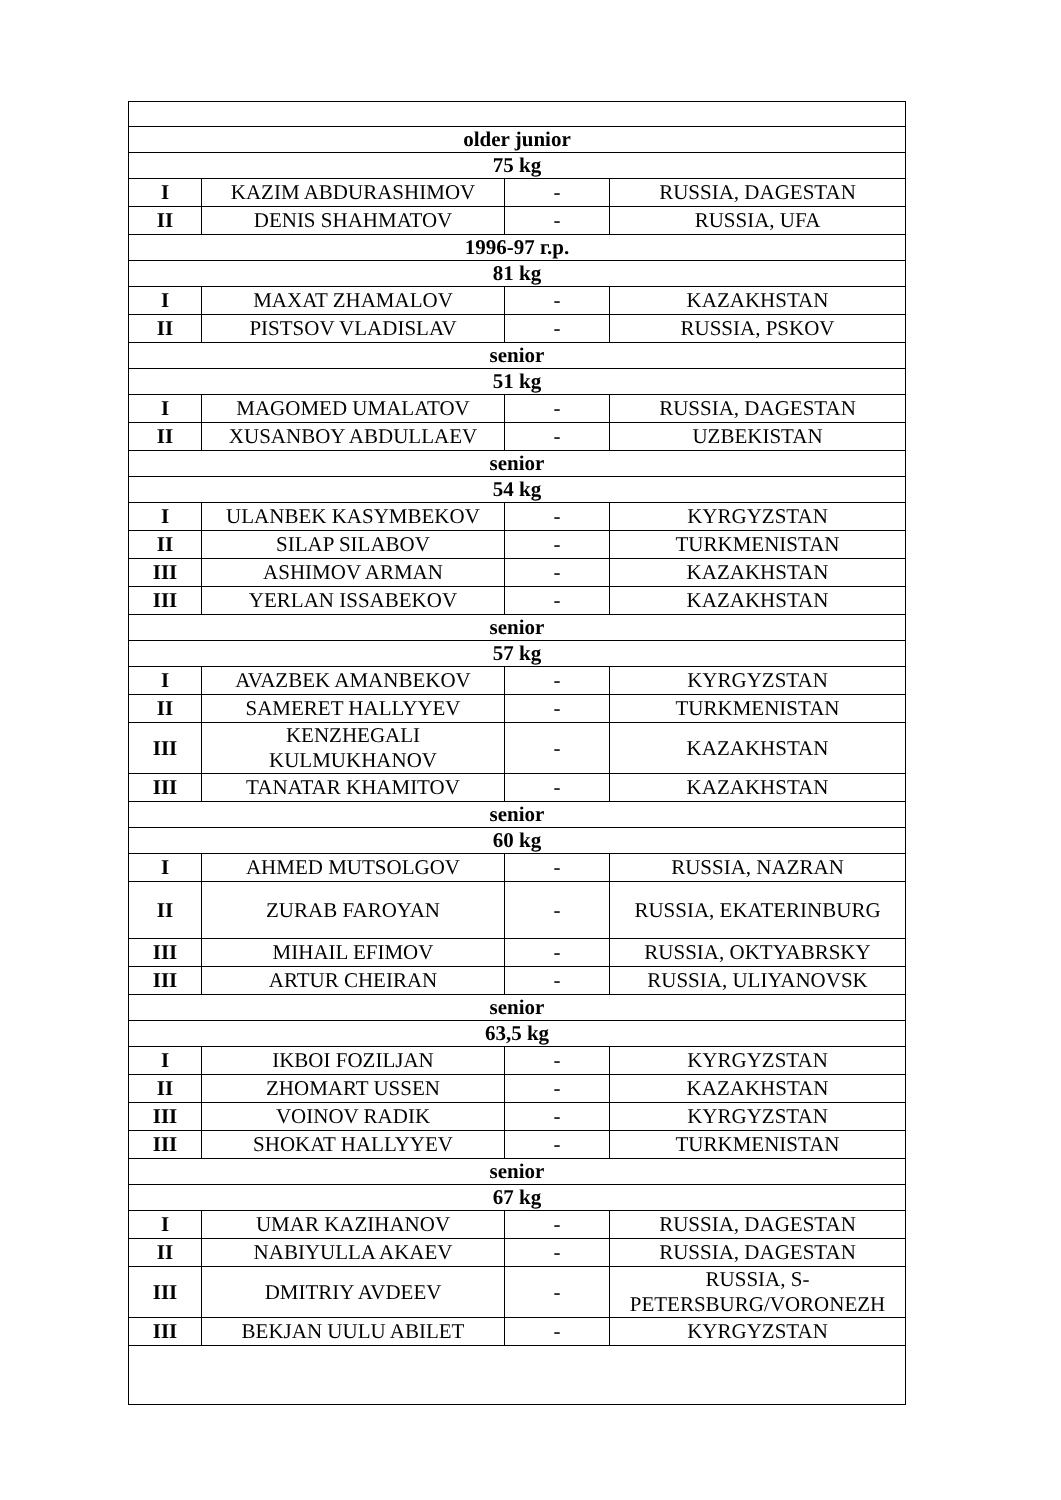| older junior | | | |
| 75 kg | | | |
| I | KAZIM ABDURASHIMOV | - | RUSSIA, DAGESTAN |
| II | DENIS SHAHMATOV | - | RUSSIA, UFA |
| 1996-97 г.р. | | | |
| 81 kg | | | |
| I | MAXAT ZHAMALOV | - | KAZAKHSTAN |
| II | PISTSOV VLADISLAV | - | RUSSIA, PSKOV |
| senior | | | |
| 51 kg | | | |
| I | MAGOMED UMALATOV | - | RUSSIA, DAGESTAN |
| II | XUSANBOY ABDULLAEV | - | UZBEKISTAN |
| senior | | | |
| 54 kg | | | |
| I | ULANBEK KASYMBEKOV | - | KYRGYZSTAN |
| II | SILAP SILABOV | - | TURKMENISTAN |
| III | ASHIMOV ARMAN | - | KAZAKHSTAN |
| III | YERLAN ISSABEKOV | - | KAZAKHSTAN |
| senior | | | |
| 57 kg | | | |
| I | AVAZBEK AMANBEKOV | - | KYRGYZSTAN |
| II | SAMERET HALLYYEV | - | TURKMENISTAN |
| III | KENZHEGALI KULMUKHANOV | - | KAZAKHSTAN |
| III | TANATAR KHAMITOV | - | KAZAKHSTAN |
| senior | | | |
| 60 kg | | | |
| I | AHMED MUTSOLGOV | - | RUSSIA, NAZRAN |
| II | ZURAB FAROYAN | - | RUSSIA, EKATERINBURG |
| III | MIHAIL EFIMOV | - | RUSSIA, OKTYABRSKY |
| III | ARTUR CHEIRAN | - | RUSSIA, ULIYANOVSK |
| senior | | | |
| 63,5 kg | | | |
| I | IKBOI FOZILJAN | - | KYRGYZSTAN |
| II | ZHOMART USSEN | - | KAZAKHSTAN |
| III | VOINOV RADIK | - | KYRGYZSTAN |
| III | SHOKAT HALLYYEV | - | TURKMENISTAN |
| senior | | | |
| 67 kg | | | |
| I | UMAR KAZIHANOV | - | RUSSIA, DAGESTAN |
| II | NABIYULLA AKAEV | - | RUSSIA, DAGESTAN |
| III | DMITRIY AVDEEV | - | RUSSIA, S- PETERSBURG/VORONEZH |
| III | BEKJAN UULU ABILET | - | KYRGYZSTAN |